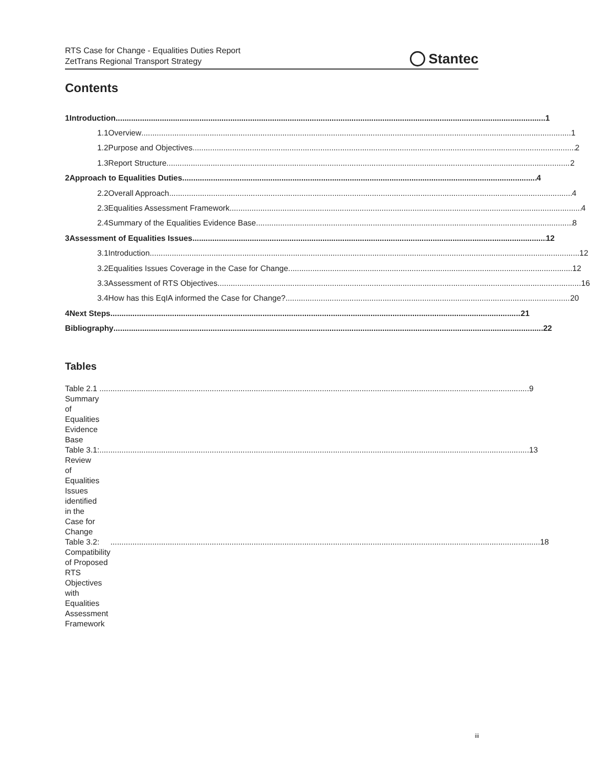RTS Case for Change - Equalities Duties Report
ZetTrans Regional Transport Strategy
Stantec
Contents
1 Introduction 1
1.1 Overview 1
1.2 Purpose and Objectives 2
1.3 Report Structure 2
2 Approach to Equalities Duties 4
2.2 Overall Approach 4
2.3 Equalities Assessment Framework 4
2.4 Summary of the Equalities Evidence Base 8
3 Assessment of Equalities Issues 12
3.1 Introduction 12
3.2 Equalities Issues Coverage in the Case for Change 12
3.3 Assessment of RTS Objectives 16
3.4 How has this EqIA informed the Case for Change? 20
4 Next Steps 21
Bibliography 22
Tables
Table 2.1 Summary of Equalities Evidence Base 9
Table 3.1: Review of Equalities Issues identified in the Case for Change 13
Table 3.2: Compatibility of Proposed RTS Objectives with Equalities Assessment Framework 18
iii